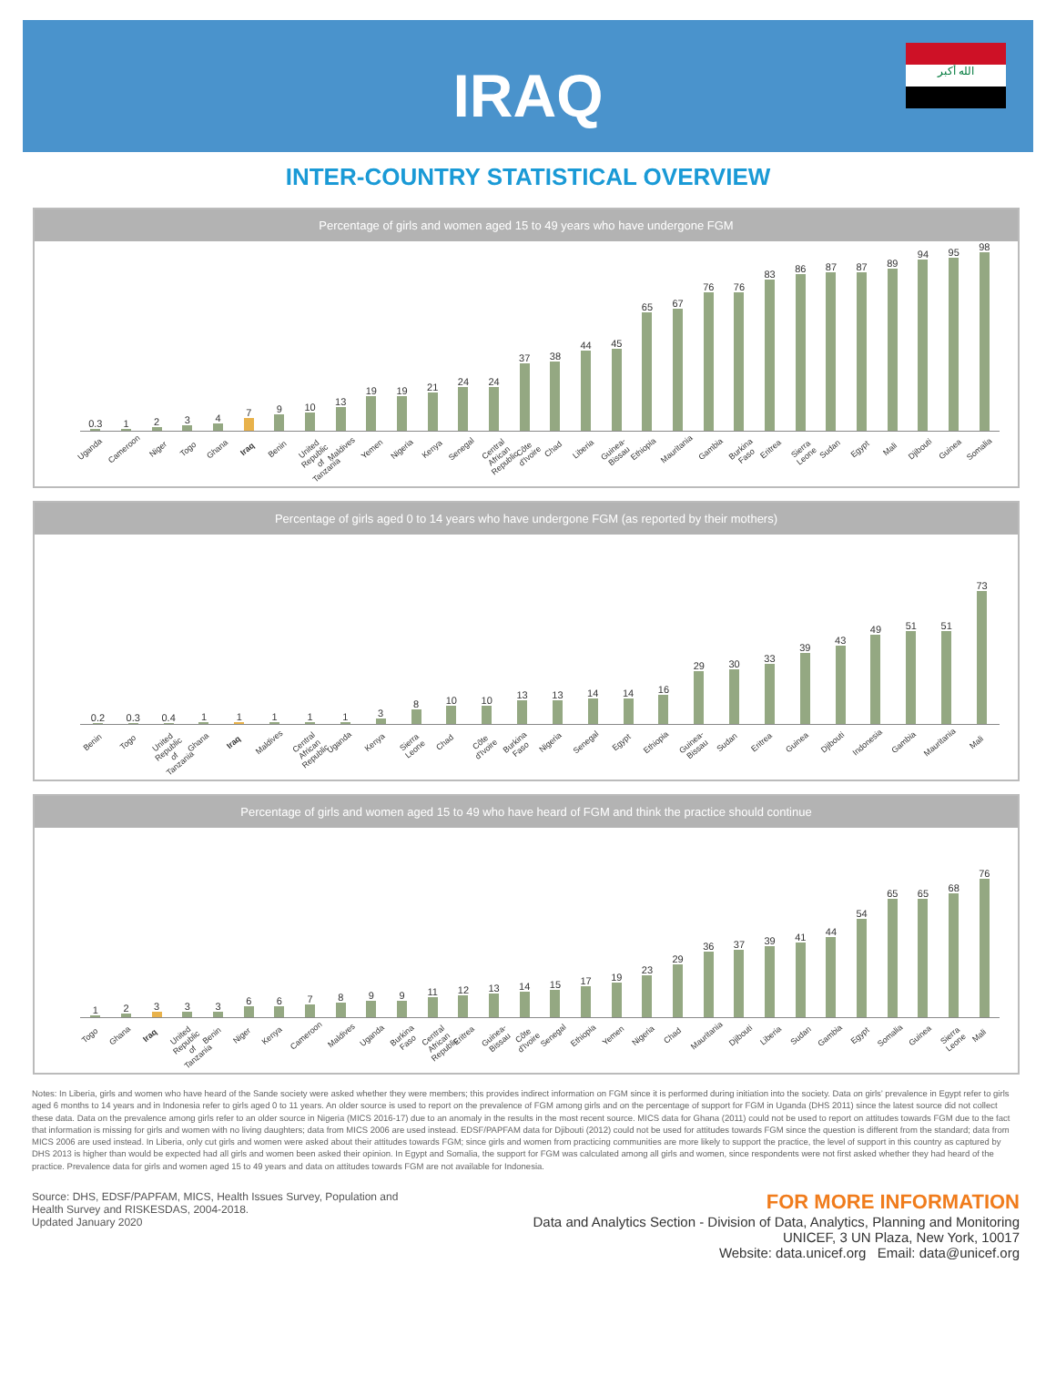IRAQ
الله أكبر
INTER-COUNTRY STATISTICAL OVERVIEW
Percentage of girls and women aged 15 to 49 years who have undergone FGM
0.3
1
2
3
4
7
9
10
13
19
19
21
24
24
37
38
44
45
65
67
76
76
83
86
87
87
89
94
95
98
Uganda Cameroon Niger Togo Ghana Iraq Benin United Republic of Tanzania Maldives Yemen Nigeria Kenya Senegal Central African Republic Côte d'Ivoire Chad Liberia Guinea-Bissau Ethiopia Mauritania Gambia Burkina Faso Eritrea Sierra Leone Sudan Egypt Mali Djibouti Guinea Somalia
Percentage of girls aged 0 to 14 years who have undergone FGM (as reported by their mothers)
0.2
0.3
0.4
1
1
1
1
1
3
8
10
10
13
13
14
14
16
29
30
33
39
43
49
51
51
73
Benin Togo United Republic of Tanzania Ghana Iraq Maldives Central African Republic Uganda Kenya Sierra Leone Chad Côte d'Ivoire Burkina Faso Nigeria Senegal Egypt Ethiopia Guinea-Bissau Sudan Eritrea Guinea Djibouti Indonesia Gambia Mauritania Mali
Percentage of girls and women aged 15 to 49 who have heard of FGM and think the practice should continue
1
2
3
3
3
6
6
7
8
9
9
11
12
13
14
15
17
19
23
29
36
37
39
41
44
54
65
65
68
76
Togo Ghana Iraq United Republic of Tanzania Benin Niger Kenya Cameroon Maldives Uganda Burkina Faso Central African Republic Eritrea Guinea-Bissau Côte d'Ivoire Senegal Ethiopia Yemen Nigeria Chad Mauritania Djibouti Liberia Sudan Gambia Egypt Somalia Guinea Sierra Leone Mali
Notes: In Liberia, girls and women who have heard of the Sande society were asked whether they were members; this provides indirect information on FGM since it is performed during initiation into the society. Data on girls’ prevalence in Egypt refer to girls aged 6 months to 14 years and in Indonesia refer to girls aged 0 to 11 years. An older source is used to report on the prevalence of FGM among girls and on the percentage of support for FGM in Uganda (DHS 2011) since the latest source did not collect these data. Data on the prevalence among girls refer to an older source in Nigeria (MICS 2016-17) due to an anomaly in the results in the most recent source. MICS data for Ghana (2011) could not be used to report on attitudes towards FGM due to the fact that information is missing for girls and women with no living daughters; data from MICS 2006 are used instead. EDSF/PAPFAM data for Djibouti (2012) could not be used for attitudes towards FGM since the question is different from the standard; data from MICS 2006 are used instead. In Liberia, only cut girls and women were asked about their attitudes towards FGM; since girls and women from practicing communities are more likely to support the practice, the level of support in this country as captured by DHS 2013 is higher than would be expected had all girls and women been asked their opinion. In Egypt and Somalia, the support for FGM was calculated among all girls and women, since respondents were not first asked whether they had heard of the practice. Prevalence data for girls and women aged 15 to 49 years and data on attitudes towards FGM are not available for Indonesia.
Source: DHS, EDSF/PAPFAM, MICS, Health Issues Survey, Population and
Health Survey and RISKESDAS, 2004-2018.
Updated January 2020
FOR MORE INFORMATION
Data and Analytics Section - Division of Data, Analytics, Planning and Monitoring
UNICEF, 3 UN Plaza, New York, 10017
Website: data.unicef.org Email: data@unicef.org